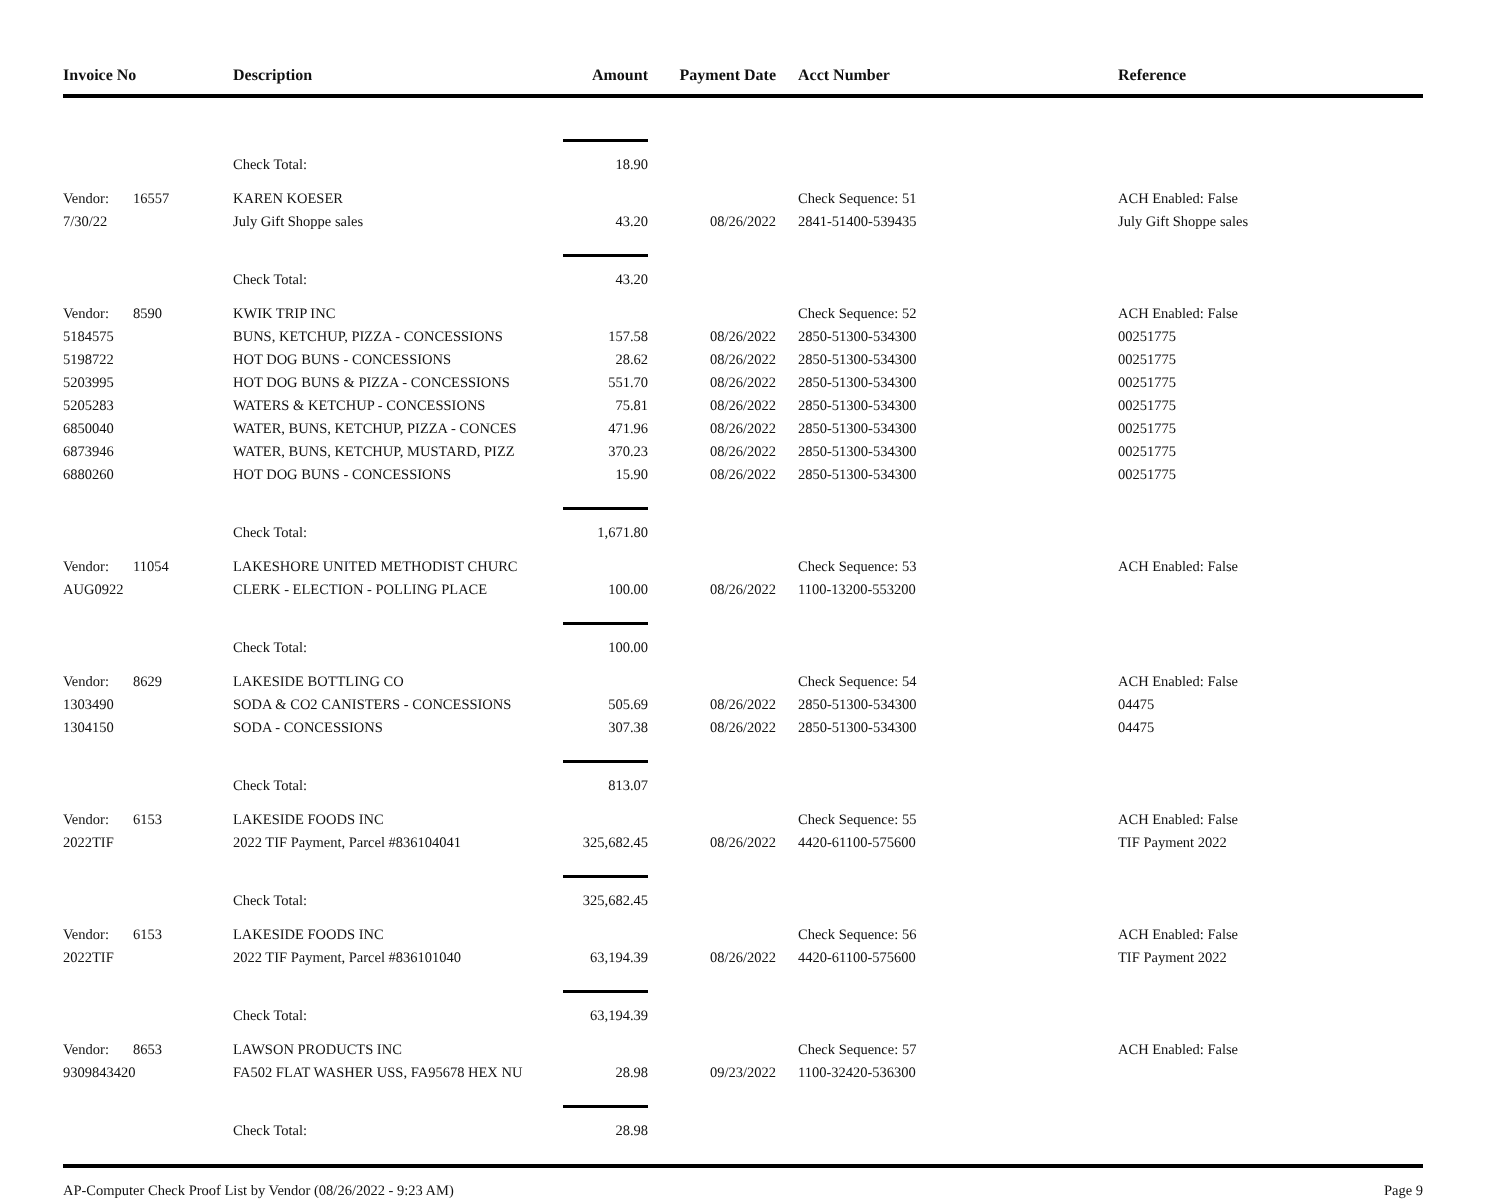| Invoice No | | Description | Amount | Payment Date | Acct Number | Reference |
| --- | --- | --- | --- | --- | --- | --- |
| | | Check Total: | 18.90 | | | |
| Vendor: | 16557 | KAREN KOESER | | | Check Sequence: 51 | ACH Enabled: False |
| 7/30/22 | | July Gift Shoppe sales | 43.20 | 08/26/2022 | 2841-51400-539435 | July Gift Shoppe sales |
| | | Check Total: | 43.20 | | | |
| Vendor: | 8590 | KWIK TRIP INC | | | Check Sequence: 52 | ACH Enabled: False |
| 5184575 | | BUNS, KETCHUP, PIZZA - CONCESSIONS | 157.58 | 08/26/2022 | 2850-51300-534300 | 00251775 |
| 5198722 | | HOT DOG BUNS - CONCESSIONS | 28.62 | 08/26/2022 | 2850-51300-534300 | 00251775 |
| 5203995 | | HOT DOG BUNS & PIZZA - CONCESSIONS | 551.70 | 08/26/2022 | 2850-51300-534300 | 00251775 |
| 5205283 | | WATERS & KETCHUP - CONCESSIONS | 75.81 | 08/26/2022 | 2850-51300-534300 | 00251775 |
| 6850040 | | WATER, BUNS, KETCHUP, PIZZA - CONCES | 471.96 | 08/26/2022 | 2850-51300-534300 | 00251775 |
| 6873946 | | WATER, BUNS, KETCHUP, MUSTARD, PIZZ | 370.23 | 08/26/2022 | 2850-51300-534300 | 00251775 |
| 6880260 | | HOT DOG BUNS - CONCESSIONS | 15.90 | 08/26/2022 | 2850-51300-534300 | 00251775 |
| | | Check Total: | 1,671.80 | | | |
| Vendor: | 11054 | LAKESHORE UNITED METHODIST CHURC | | | Check Sequence: 53 | ACH Enabled: False |
| AUG0922 | | CLERK - ELECTION - POLLING PLACE | 100.00 | 08/26/2022 | 1100-13200-553200 | |
| | | Check Total: | 100.00 | | | |
| Vendor: | 8629 | LAKESIDE BOTTLING CO | | | Check Sequence: 54 | ACH Enabled: False |
| 1303490 | | SODA & CO2 CANISTERS - CONCESSIONS | 505.69 | 08/26/2022 | 2850-51300-534300 | 04475 |
| 1304150 | | SODA - CONCESSIONS | 307.38 | 08/26/2022 | 2850-51300-534300 | 04475 |
| | | Check Total: | 813.07 | | | |
| Vendor: | 6153 | LAKESIDE FOODS INC | | | Check Sequence: 55 | ACH Enabled: False |
| 2022TIF | | 2022 TIF Payment, Parcel #836104041 | 325,682.45 | 08/26/2022 | 4420-61100-575600 | TIF Payment 2022 |
| | | Check Total: | 325,682.45 | | | |
| Vendor: | 6153 | LAKESIDE FOODS INC | | | Check Sequence: 56 | ACH Enabled: False |
| 2022TIF | | 2022 TIF Payment, Parcel #836101040 | 63,194.39 | 08/26/2022 | 4420-61100-575600 | TIF Payment 2022 |
| | | Check Total: | 63,194.39 | | | |
| Vendor: | 8653 | LAWSON PRODUCTS INC | | | Check Sequence: 57 | ACH Enabled: False |
| 9309843420 | | FA502 FLAT WASHER USS, FA95678 HEX NU | 28.98 | 09/23/2022 | 1100-32420-536300 | |
| | | Check Total: | 28.98 | | | |
AP-Computer Check Proof List by Vendor (08/26/2022 - 9:23 AM) Page 9